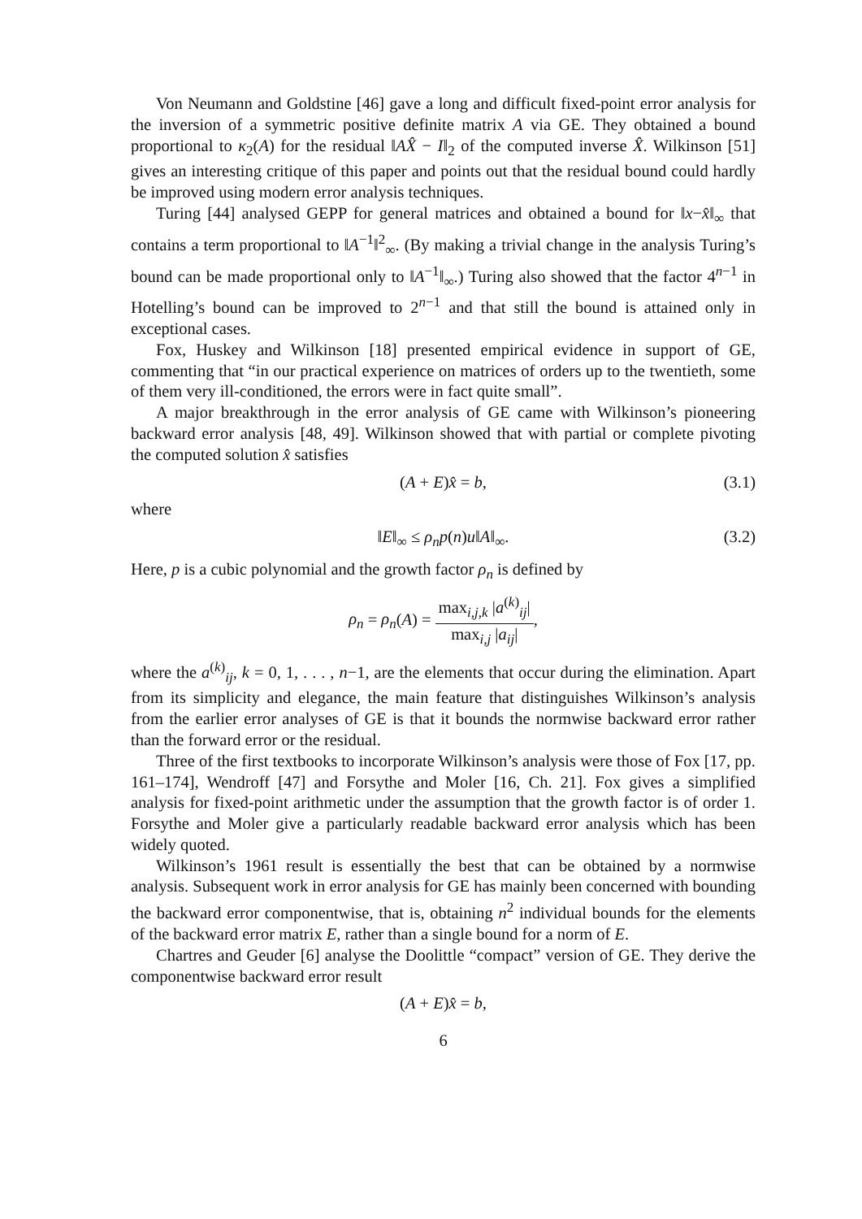Von Neumann and Goldstine [46] gave a long and difficult fixed-point error analysis for the inversion of a symmetric positive definite matrix A via GE. They obtained a bound proportional to κ<sub>2</sub>(A) for the residual ‖AX̂ − I‖<sub>2</sub> of the computed inverse X̂. Wilkinson [51] gives an interesting critique of this paper and points out that the residual bound could hardly be improved using modern error analysis techniques.
Turing [44] analysed GEPP for general matrices and obtained a bound for ‖x−x̂‖<sub>∞</sub> that contains a term proportional to ‖A<sup>−1</sup>‖<sup>2</sup><sub>∞</sub>. (By making a trivial change in the analysis Turing’s bound can be made proportional only to ‖A<sup>−1</sup>‖<sub>∞</sub>.) Turing also showed that the factor 4<sup>n−1</sup> in Hotelling’s bound can be improved to 2<sup>n−1</sup> and that still the bound is attained only in exceptional cases.
Fox, Huskey and Wilkinson [18] presented empirical evidence in support of GE, commenting that “in our practical experience on matrices of orders up to the twentieth, some of them very ill-conditioned, the errors were in fact quite small”.
A major breakthrough in the error analysis of GE came with Wilkinson’s pioneering backward error analysis [48, 49]. Wilkinson showed that with partial or complete pivoting the computed solution x̂ satisfies
(A + E)x̂ = b, (3.1)
where
‖E‖<sub>∞</sub> ≤ ρ<sub>n</sub>p(n)u‖A‖<sub>∞</sub>. (3.2)
Here, p is a cubic polynomial and the growth factor ρ<sub>n</sub> is defined by
ρ<sub>n</sub> = ρ<sub>n</sub>(A) = max<sub>i,j,k</sub> |a<sup>(k)</sup><sub>ij</sub>| max<sub>i,j</sub> |a<sub>ij</sub>|,
where the a<sup>(k)</sup><sub>ij</sub>, k = 0, 1, . . . , n−1, are the elements that occur during the elimination. Apart from its simplicity and elegance, the main feature that distinguishes Wilkinson’s analysis from the earlier error analyses of GE is that it bounds the normwise backward error rather than the forward error or the residual.
Three of the first textbooks to incorporate Wilkinson’s analysis were those of Fox [17, pp. 161–174], Wendroff [47] and Forsythe and Moler [16, Ch. 21]. Fox gives a simplified analysis for fixed-point arithmetic under the assumption that the growth factor is of order 1. Forsythe and Moler give a particularly readable backward error analysis which has been widely quoted.
Wilkinson’s 1961 result is essentially the best that can be obtained by a normwise analysis. Subsequent work in error analysis for GE has mainly been concerned with bounding the backward error componentwise, that is, obtaining n<sup>2</sup> individual bounds for the elements of the backward error matrix E, rather than a single bound for a norm of E.
Chartres and Geuder [6] analyse the Doolittle “compact” version of GE. They derive the componentwise backward error result
(A + E)x̂ = b,
6